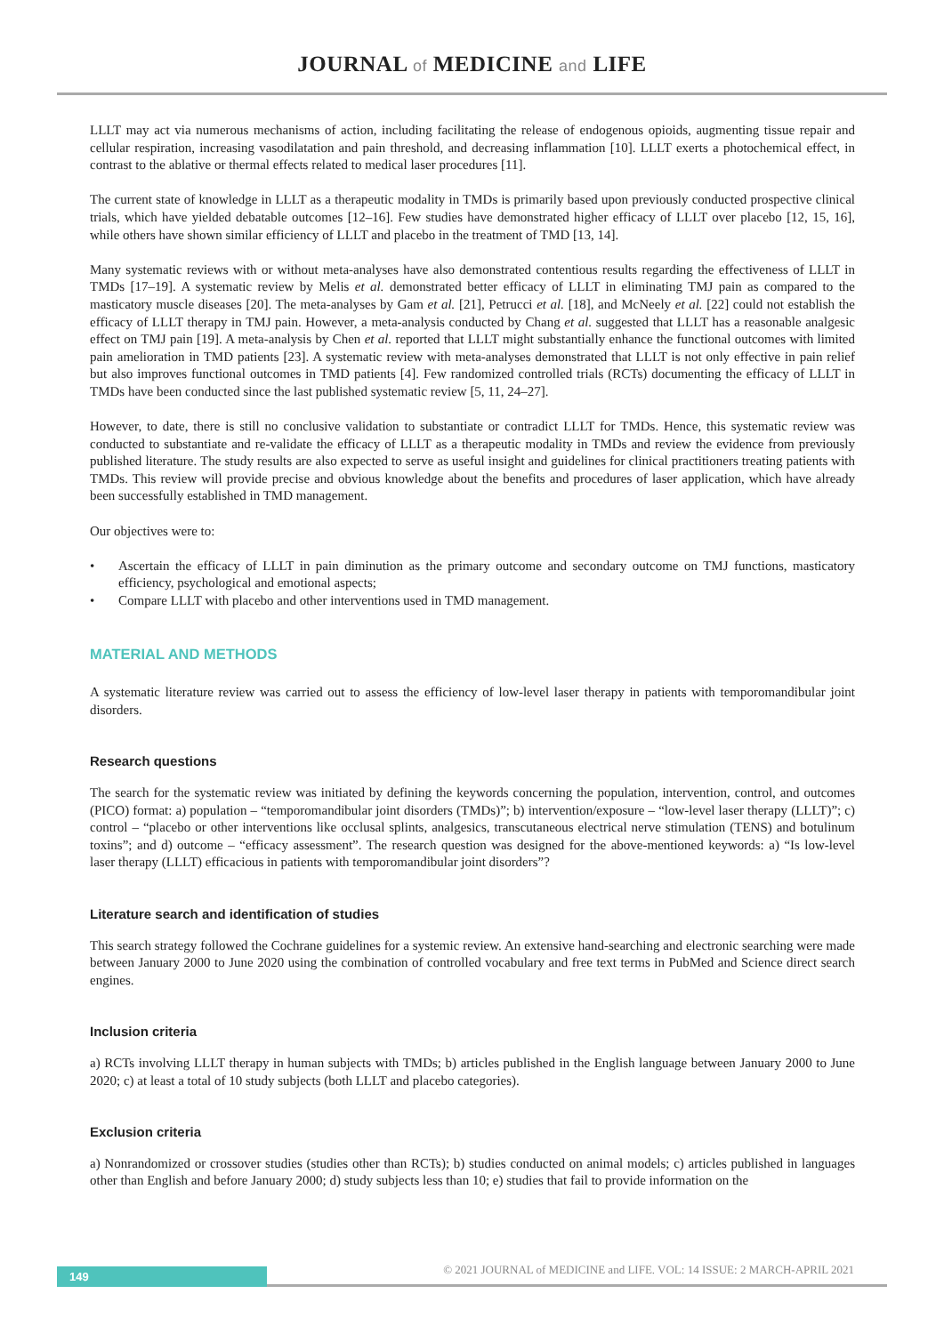JOURNAL of MEDICINE and LIFE
LLLT may act via numerous mechanisms of action, including facilitating the release of endogenous opioids, augmenting tissue repair and cellular respiration, increasing vasodilatation and pain threshold, and decreasing inflammation [10]. LLLT exerts a photochemical effect, in contrast to the ablative or thermal effects related to medical laser procedures [11].
The current state of knowledge in LLLT as a therapeutic modality in TMDs is primarily based upon previously conducted prospective clinical trials, which have yielded debatable outcomes [12–16]. Few studies have demonstrated higher efficacy of LLLT over placebo [12, 15, 16], while others have shown similar efficiency of LLLT and placebo in the treatment of TMD [13, 14].
Many systematic reviews with or without meta-analyses have also demonstrated contentious results regarding the effectiveness of LLLT in TMDs [17–19]. A systematic review by Melis et al. demonstrated better efficacy of LLLT in eliminating TMJ pain as compared to the masticatory muscle diseases [20]. The meta-analyses by Gam et al. [21], Petrucci et al. [18], and McNeely et al. [22] could not establish the efficacy of LLLT therapy in TMJ pain. However, a meta-analysis conducted by Chang et al. suggested that LLLT has a reasonable analgesic effect on TMJ pain [19]. A meta-analysis by Chen et al. reported that LLLT might substantially enhance the functional outcomes with limited pain amelioration in TMD patients [23]. A systematic review with meta-analyses demonstrated that LLLT is not only effective in pain relief but also improves functional outcomes in TMD patients [4]. Few randomized controlled trials (RCTs) documenting the efficacy of LLLT in TMDs have been conducted since the last published systematic review [5, 11, 24–27].
However, to date, there is still no conclusive validation to substantiate or contradict LLLT for TMDs. Hence, this systematic review was conducted to substantiate and re-validate the efficacy of LLLT as a therapeutic modality in TMDs and review the evidence from previously published literature. The study results are also expected to serve as useful insight and guidelines for clinical practitioners treating patients with TMDs. This review will provide precise and obvious knowledge about the benefits and procedures of laser application, which have already been successfully established in TMD management.
Our objectives were to:
• Ascertain the efficacy of LLLT in pain diminution as the primary outcome and secondary outcome on TMJ functions, masticatory efficiency, psychological and emotional aspects;
• Compare LLLT with placebo and other interventions used in TMD management.
MATERIAL AND METHODS
A systematic literature review was carried out to assess the efficiency of low-level laser therapy in patients with temporomandibular joint disorders.
Research questions
The search for the systematic review was initiated by defining the keywords concerning the population, intervention, control, and outcomes (PICO) format: a) population – “temporomandibular joint disorders (TMDs)”; b) intervention/exposure – “low-level laser therapy (LLLT)”; c) control – “placebo or other interventions like occlusal splints, analgesics, transcutaneous electrical nerve stimulation (TENS) and botulinum toxins”; and d) outcome – “efficacy assessment”. The research question was designed for the above-mentioned keywords: a) “Is low-level laser therapy (LLLT) efficacious in patients with temporomandibular joint disorders”?
Literature search and identification of studies
This search strategy followed the Cochrane guidelines for a systemic review. An extensive hand-searching and electronic searching were made between January 2000 to June 2020 using the combination of controlled vocabulary and free text terms in PubMed and Science direct search engines.
Inclusion criteria
a) RCTs involving LLLT therapy in human subjects with TMDs; b) articles published in the English language between January 2000 to June 2020; c) at least a total of 10 study subjects (both LLLT and placebo categories).
Exclusion criteria
a) Nonrandomized or crossover studies (studies other than RCTs); b) studies conducted on animal models; c) articles published in languages other than English and before January 2000; d) study subjects less than 10; e) studies that fail to provide information on the
149
© 2021 JOURNAL of MEDICINE and LIFE. VOL: 14 ISSUE: 2 MARCH-APRIL 2021